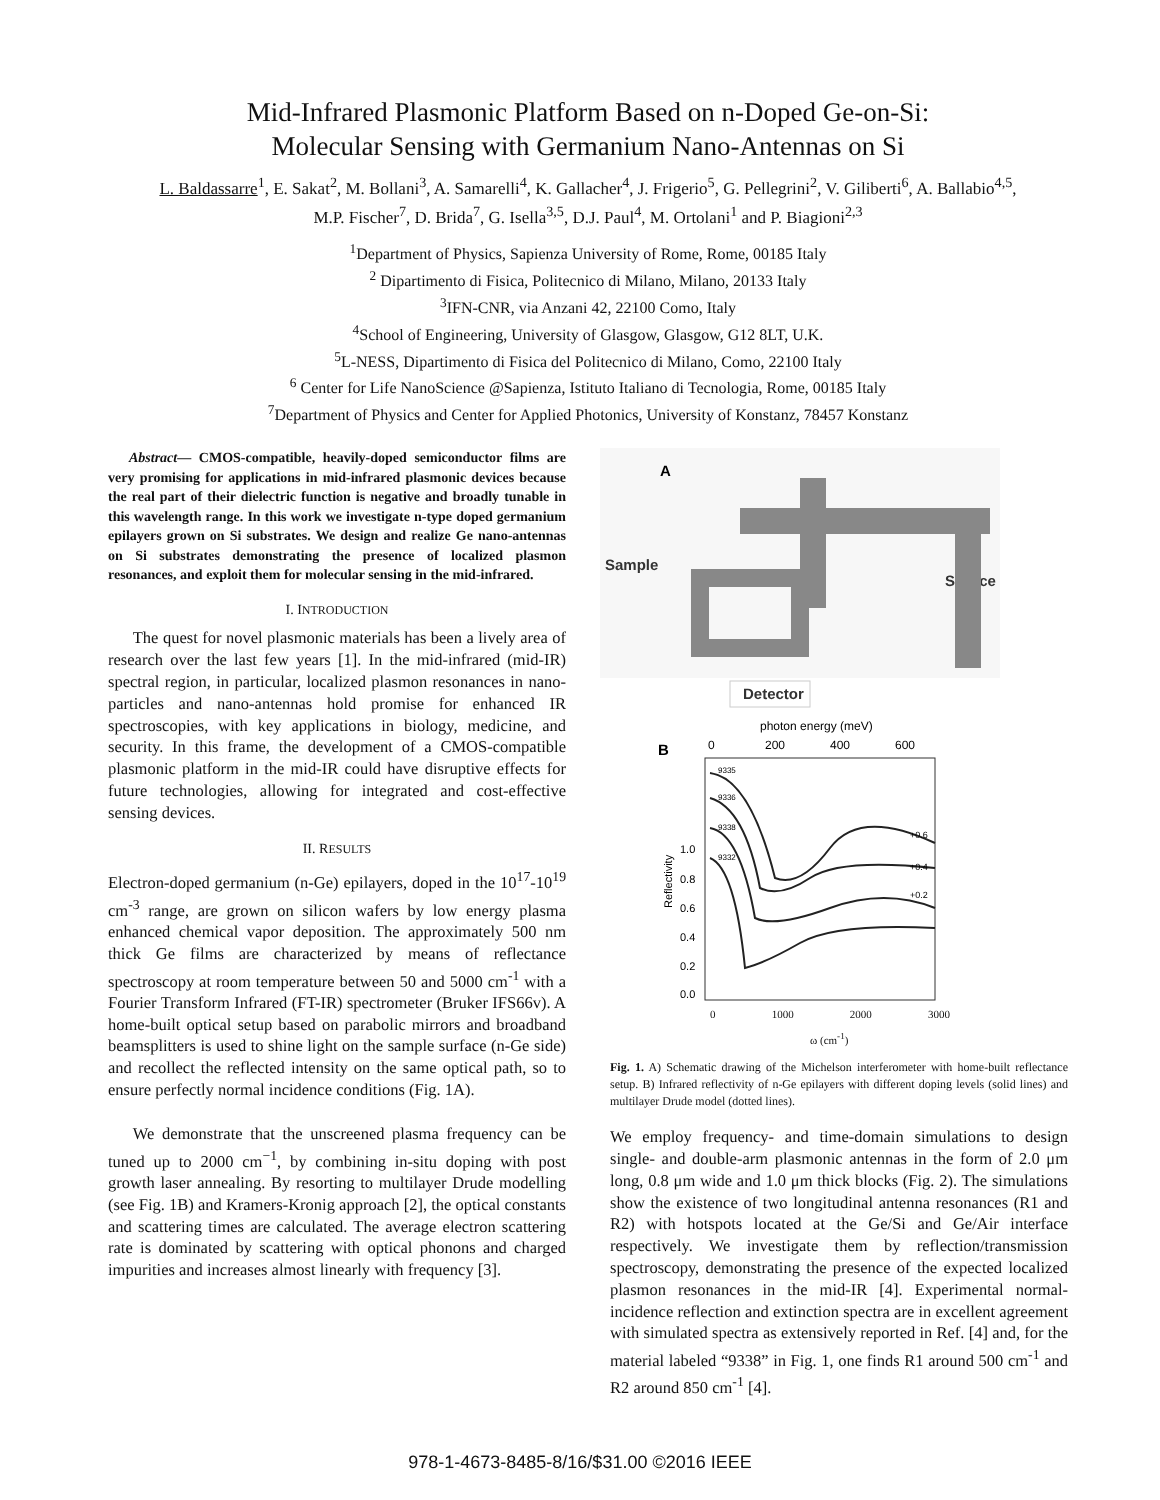Mid-Infrared Plasmonic Platform Based on n-Doped Ge-on-Si:
Molecular Sensing with Germanium Nano-Antennas on Si
L. Baldassarre<sup>1</sup>, E. Sakat<sup>2</sup>, M. Bollani<sup>3</sup>, A. Samarelli<sup>4</sup>, K. Gallacher<sup>4</sup>, J. Frigerio<sup>5</sup>, G. Pellegrini<sup>2</sup>, V. Giliberti<sup>6</sup>, A. Ballabio<sup>4,5</sup>, M.P. Fischer<sup>7</sup>, D. Brida<sup>7</sup>, G. Isella<sup>3,5</sup>, D.J. Paul<sup>4</sup>, M. Ortolani<sup>1</sup> and P. Biagioni<sup>2,3</sup>
<sup>1</sup> Department of Physics, Sapienza University of Rome, Rome, 00185 Italy
<sup>2</sup> Dipartimento di Fisica, Politecnico di Milano, Milano, 20133 Italy
<sup>3</sup> IFN-CNR, via Anzani 42, 22100 Como, Italy
<sup>4</sup> School of Engineering, University of Glasgow, Glasgow, G12 8LT, U.K.
<sup>5</sup> L-NESS, Dipartimento di Fisica del Politecnico di Milano, Como, 22100 Italy
<sup>6</sup> Center for Life NanoScience @Sapienza, Istituto Italiano di Tecnologia, Rome, 00185 Italy
<sup>7</sup> Department of Physics and Center for Applied Photonics, University of Konstanz, 78457 Konstanz
Abstract— CMOS-compatible, heavily-doped semiconductor films are very promising for applications in mid-infrared plasmonic devices because the real part of their dielectric function is negative and broadly tunable in this wavelength range. In this work we investigate n-type doped germanium epilayers grown on Si substrates. We design and realize Ge nano-antennas on Si substrates demonstrating the presence of localized plasmon resonances, and exploit them for molecular sensing in the mid-infrared.
I. INTRODUCTION
The quest for novel plasmonic materials has been a lively area of research over the last few years [1]. In the mid-infrared (mid-IR) spectral region, in particular, localized plasmon resonances in nano-particles and nano-antennas hold promise for enhanced IR spectroscopies, with key applications in biology, medicine, and security. In this frame, the development of a CMOS-compatible plasmonic platform in the mid-IR could have disruptive effects for future technologies, allowing for integrated and cost-effective sensing devices.
II. RESULTS
Electron-doped germanium (n-Ge) epilayers, doped in the 10<sup>17</sup>-10<sup>19</sup> cm<sup>-3</sup> range, are grown on silicon wafers by low energy plasma enhanced chemical vapor deposition. The approximately 500 nm thick Ge films are characterized by means of reflectance spectroscopy at room temperature between 50 and 5000 cm<sup>-1</sup> with a Fourier Transform Infrared (FT-IR) spectrometer (Bruker IFS66v). A home-built optical setup based on parabolic mirrors and broadband beamsplitters is used to shine light on the sample surface (n-Ge side) and recollect the reflected intensity on the same optical path, so to ensure perfectly normal incidence conditions (Fig. 1A).
We demonstrate that the unscreened plasma frequency can be tuned up to 2000 cm<sup>−1</sup>, by combining in-situ doping with post growth laser annealing. By resorting to multilayer Drude modelling (see Fig. 1B) and Kramers-Kronig approach [2], the optical constants and scattering times are calculated. The average electron scattering rate is dominated by scattering with optical phonons and charged impurities and increases almost linearly with frequency [3].
A
Sample
Source
Detector
B
photon energy (meV)
0
200
400
600
1.0
0.8
0.6
0.4
0.2
0.0
Reflectivity
9335
9336
9338
9332
+0.6
+0.4
+0.2
0 1000 2000 3000
ω (cm<sup>-1</sup>)
Fig. 1. A) Schematic drawing of the Michelson interferometer with home-built reflectance setup. B) Infrared reflectivity of n-Ge epilayers with different doping levels (solid lines) and multilayer Drude model (dotted lines).
We employ frequency- and time-domain simulations to design single- and double-arm plasmonic antennas in the form of 2.0 μm long, 0.8 μm wide and 1.0 μm thick blocks (Fig. 2). The simulations show the existence of two longitudinal antenna resonances (R1 and R2) with hotspots located at the Ge/Si and Ge/Air interface respectively. We investigate them by reflection/transmission spectroscopy, demonstrating the presence of the expected localized plasmon resonances in the mid-IR [4]. Experimental normal-incidence reflection and extinction spectra are in excellent agreement with simulated spectra as extensively reported in Ref. [4] and, for the material labeled “9338” in Fig. 1, one finds R1 around 500 cm<sup>-1</sup> and R2 around 850 cm<sup>-1</sup> [4].
978-1-4673-8485-8/16/$31.00 ©2016 IEEE